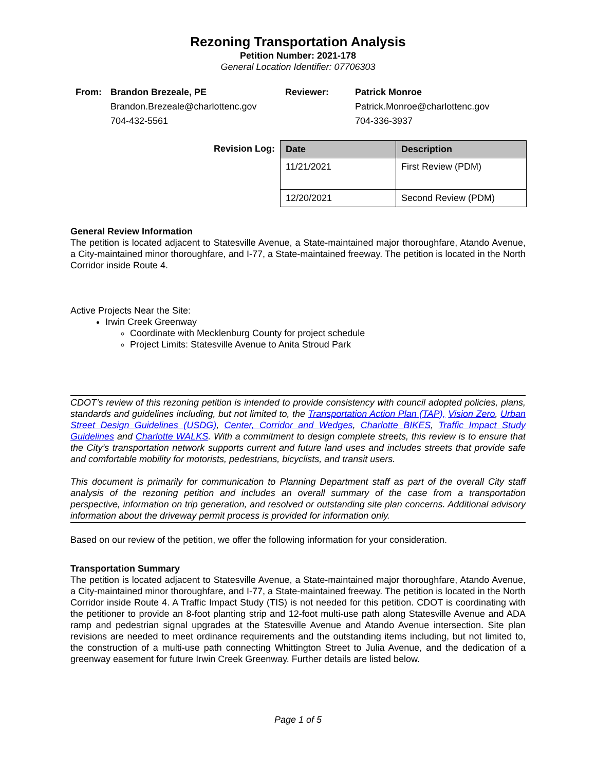Rezoning Transportation Analysis
Petition Number: 2021-178
General Location Identifier: 07706303
| From: | Brandon Brezeale, PE | Reviewer: | Patrick Monroe |
| | Brandon.Brezeale@charlottenc.gov | | Patrick.Monroe@charlottenc.gov |
| | 704-432-5561 | | 704-336-3937 |
Revision Log:
| Date | Description |
| --- | --- |
| 11/21/2021 | First Review (PDM) |
| 12/20/2021 | Second Review (PDM) |
General Review Information
The petition is located adjacent to Statesville Avenue, a State-maintained major thoroughfare, Atando Avenue, a City-maintained minor thoroughfare, and I-77, a State-maintained freeway. The petition is located in the North Corridor inside Route 4.
Active Projects Near the Site:
Irwin Creek Greenway
Coordinate with Mecklenburg County for project schedule
Project Limits: Statesville Avenue to Anita Stroud Park
CDOT’s review of this rezoning petition is intended to provide consistency with council adopted policies, plans, standards and guidelines including, but not limited to, the Transportation Action Plan (TAP), Vision Zero, Urban Street Design Guidelines (USDG), Center, Corridor and Wedges, Charlotte BIKES, Traffic Impact Study Guidelines and Charlotte WALKS. With a commitment to design complete streets, this review is to ensure that the City’s transportation network supports current and future land uses and includes streets that provide safe and comfortable mobility for motorists, pedestrians, bicyclists, and transit users.
This document is primarily for communication to Planning Department staff as part of the overall City staff analysis of the rezoning petition and includes an overall summary of the case from a transportation perspective, information on trip generation, and resolved or outstanding site plan concerns. Additional advisory information about the driveway permit process is provided for information only.
Based on our review of the petition, we offer the following information for your consideration.
Transportation Summary
The petition is located adjacent to Statesville Avenue, a State-maintained major thoroughfare, Atando Avenue, a City-maintained minor thoroughfare, and I-77, a State-maintained freeway. The petition is located in the North Corridor inside Route 4. A Traffic Impact Study (TIS) is not needed for this petition. CDOT is coordinating with the petitioner to provide an 8-foot planting strip and 12-foot multi-use path along Statesville Avenue and ADA ramp and pedestrian signal upgrades at the Statesville Avenue and Atando Avenue intersection. Site plan revisions are needed to meet ordinance requirements and the outstanding items including, but not limited to, the construction of a multi-use path connecting Whittington Street to Julia Avenue, and the dedication of a greenway easement for future Irwin Creek Greenway. Further details are listed below.
Page 1 of 5